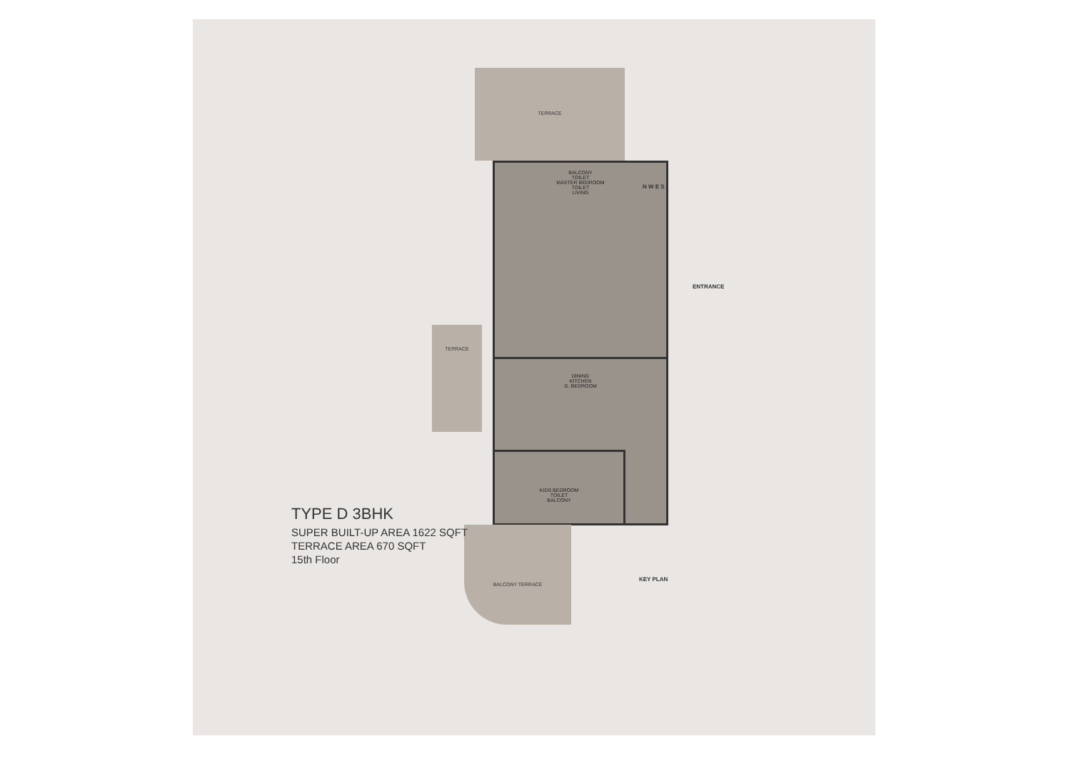TERRACE
BALCONY
TOILET
MASTER BEDROOM
TOILET
LIVING
TERRACE
DINING
KITCHEN
G. BEDROOM
KIDS BEDROOM
TOILET
BALCONY
BALCONY TERRACE
N W E S
ENTRANCE
KEY PLAN
TYPE D 3BHK
SUPER BUILT-UP AREA 1622 SQFT
TERRACE AREA 670 SQFT
15th Floor